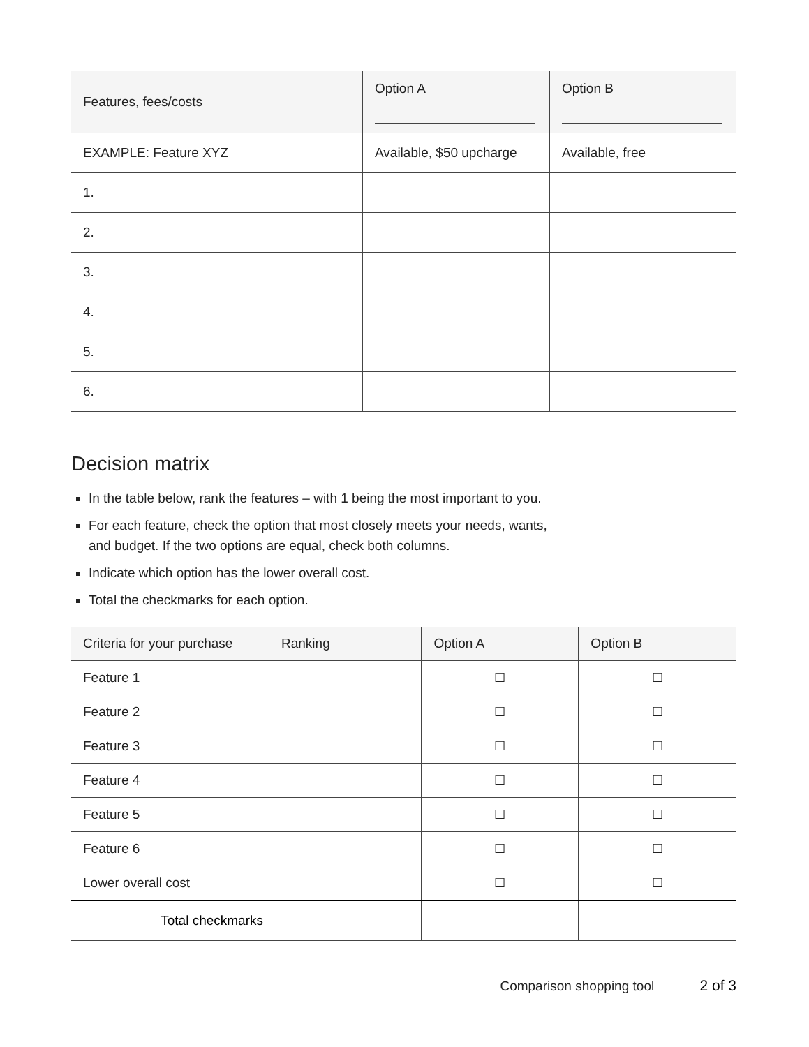| Features, fees/costs | Option A | Option B |
| --- | --- | --- |
| EXAMPLE: Feature XYZ | Available, $50 upcharge | Available, free |
| 1. | | |
| 2. | | |
| 3. | | |
| 4. | | |
| 5. | | |
| 6. | | |
Decision matrix
In the table below, rank the features – with 1 being the most important to you.
For each feature, check the option that most closely meets your needs, wants,
and budget. If the two options are equal, check both columns.
Indicate which option has the lower overall cost.
Total the checkmarks for each option.
| Criteria for your purchase | Ranking | Option A | Option B |
| --- | --- | --- | --- |
| Feature 1 | | ☐ | ☐ |
| Feature 2 | | ☐ | ☐ |
| Feature 3 | | ☐ | ☐ |
| Feature 4 | | ☐ | ☐ |
| Feature 5 | | ☐ | ☐ |
| Feature 6 | | ☐ | ☐ |
| Lower overall cost | | ☐ | ☐ |
| Total checkmarks | | | |
Comparison shopping tool 2 of 3